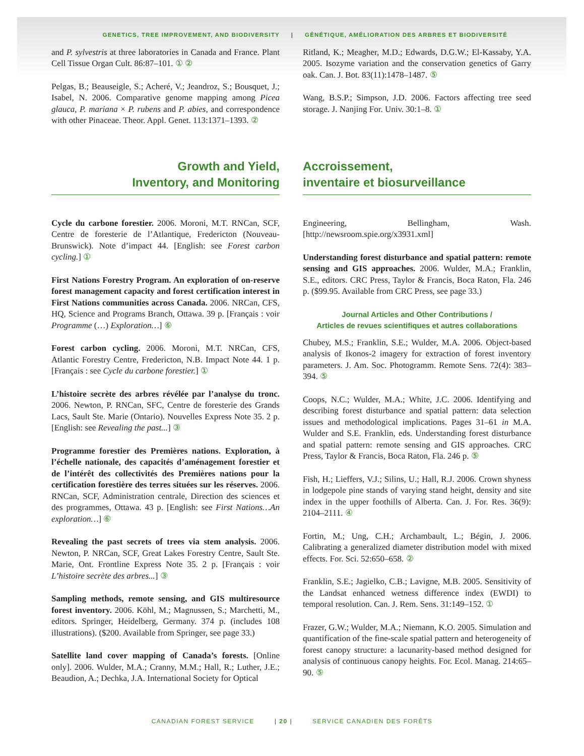GENETICS, TREE IMPROVEMENT, AND BIODIVERSITY | GÉNÉTIQUE, AMÉLIORATION DES ARBRES ET BIODIVERSITÉ
and P. sylvestris at three laboratories in Canada and France. Plant Cell Tissue Organ Cult. 86:87–101. ① ②
Pelgas, B.; Beauseigle, S.; Acheré, V.; Jeandroz, S.; Bousquet, J.; Isabel, N. 2006. Comparative genome mapping among Picea glauca, P. mariana × P. rubens and P. abies, and correspondence with other Pinaceae. Theor. Appl. Genet. 113:1371–1393. ②
Ritland, K.; Meagher, M.D.; Edwards, D.G.W.; El-Kassaby, Y.A. 2005. Isozyme variation and the conservation genetics of Garry oak. Can. J. Bot. 83(11):1478–1487. ⑤
Wang, B.S.P.; Simpson, J.D. 2006. Factors affecting tree seed storage. J. Nanjing For. Univ. 30:1–8. ①
Growth and Yield,
Inventory, and Monitoring
Accroissement,
inventaire et biosurveillance
Cycle du carbone forestier. 2006. Moroni, M.T. RNCan, SCF, Centre de foresterie de l’Atlantique, Fredericton (Nouveau-Brunswick). Note d’impact 44. [English: see Forest carbon cycling.] ①
First Nations Forestry Program. An exploration of on-reserve forest management capacity and forest certification interest in First Nations communities across Canada. 2006. NRCan, CFS, HQ, Science and Programs Branch, Ottawa. 39 p. [Français : voir Programme (…) Exploration…] ⑥
Forest carbon cycling. 2006. Moroni, M.T. NRCan, CFS, Atlantic Forestry Centre, Fredericton, N.B. Impact Note 44. 1 p. [Français : see Cycle du carbone forestier.] ①
L’histoire secrète des arbres révélée par l’analyse du tronc. 2006. Newton, P. RNCan, SFC, Centre de foresterie des Grands Lacs, Sault Ste. Marie (Ontario). Nouvelles Express Note 35. 2 p. [English: see Revealing the past...] ③
Programme forestier des Premières nations. Exploration, à l’échelle nationale, des capacités d’aménagement forestier et de l’intérêt des collectivités des Premières nations pour la certification forestière des terres situées sur les réserves. 2006. RNCan, SCF, Administration centrale, Direction des sciences et des programmes, Ottawa. 43 p. [English: see First Nations…An exploration…] ⑥
Revealing the past secrets of trees via stem analysis. 2006. Newton, P. NRCan, SCF, Great Lakes Forestry Centre, Sault Ste. Marie, Ont. Frontline Express Note 35. 2 p. [Français : voir L’histoire secrète des arbres...] ③
Sampling methods, remote sensing, and GIS multiresource forest inventory. 2006. Köhl, M.; Magnussen, S.; Marchetti, M., editors. Springer, Heidelberg, Germany. 374 p. (includes 108 illustrations). ($200. Available from Springer, see page 33.)
Satellite land cover mapping of Canada’s forests. [Online only]. 2006. Wulder, M.A.; Cranny, M.M.; Hall, R.; Luther, J.E.; Beaudion, A.; Dechka, J.A. International Society for Optical
Engineering, Bellingham, Wash. [http://newsroom.spie.org/x3931.xml]
Understanding forest disturbance and spatial pattern: remote sensing and GIS approaches. 2006. Wulder, M.A.; Franklin, S.E., editors. CRC Press, Taylor & Francis, Boca Raton, Fla. 246 p. ($99.95. Available from CRC Press, see page 33.)
Journal Articles and Other Contributions /
Articles de revues scientifiques et autres collaborations
Chubey, M.S.; Franklin, S.E.; Wulder, M.A. 2006. Object-based analysis of Ikonos-2 imagery for extraction of forest inventory parameters. J. Am. Soc. Photogramm. Remote Sens. 72(4): 383–394. ⑤
Coops, N.C.; Wulder, M.A.; White, J.C. 2006. Identifying and describing forest disturbance and spatial pattern: data selection issues and methodological implications. Pages 31–61 in M.A. Wulder and S.E. Franklin, eds. Understanding forest disturbance and spatial pattern: remote sensing and GIS approaches. CRC Press, Taylor & Francis, Boca Raton, Fla. 246 p. ⑤
Fish, H.; Lieffers, V.J.; Silins, U.; Hall, R.J. 2006. Crown shyness in lodgepole pine stands of varying stand height, density and site index in the upper foothills of Alberta. Can. J. For. Res. 36(9): 2104–2111. ④
Fortin, M.; Ung, C.H.; Archambault, L.; Bégin, J. 2006. Calibrating a generalized diameter distribution model with mixed effects. For. Sci. 52:650–658. ②
Franklin, S.E.; Jagielko, C.B.; Lavigne, M.B. 2005. Sensitivity of the Landsat enhanced wetness difference index (EWDI) to temporal resolution. Can. J. Rem. Sens. 31:149–152. ①
Frazer, G.W.; Wulder, M.A.; Niemann, K.O. 2005. Simulation and quantification of the fine-scale spatial pattern and heterogeneity of forest canopy structure: a lacunarity-based method designed for analysis of continuous canopy heights. For. Ecol. Manag. 214:65–90. ⑤
CANADIAN FOREST SERVICE | 20 | SERVICE CANADIEN DES FORÊTS